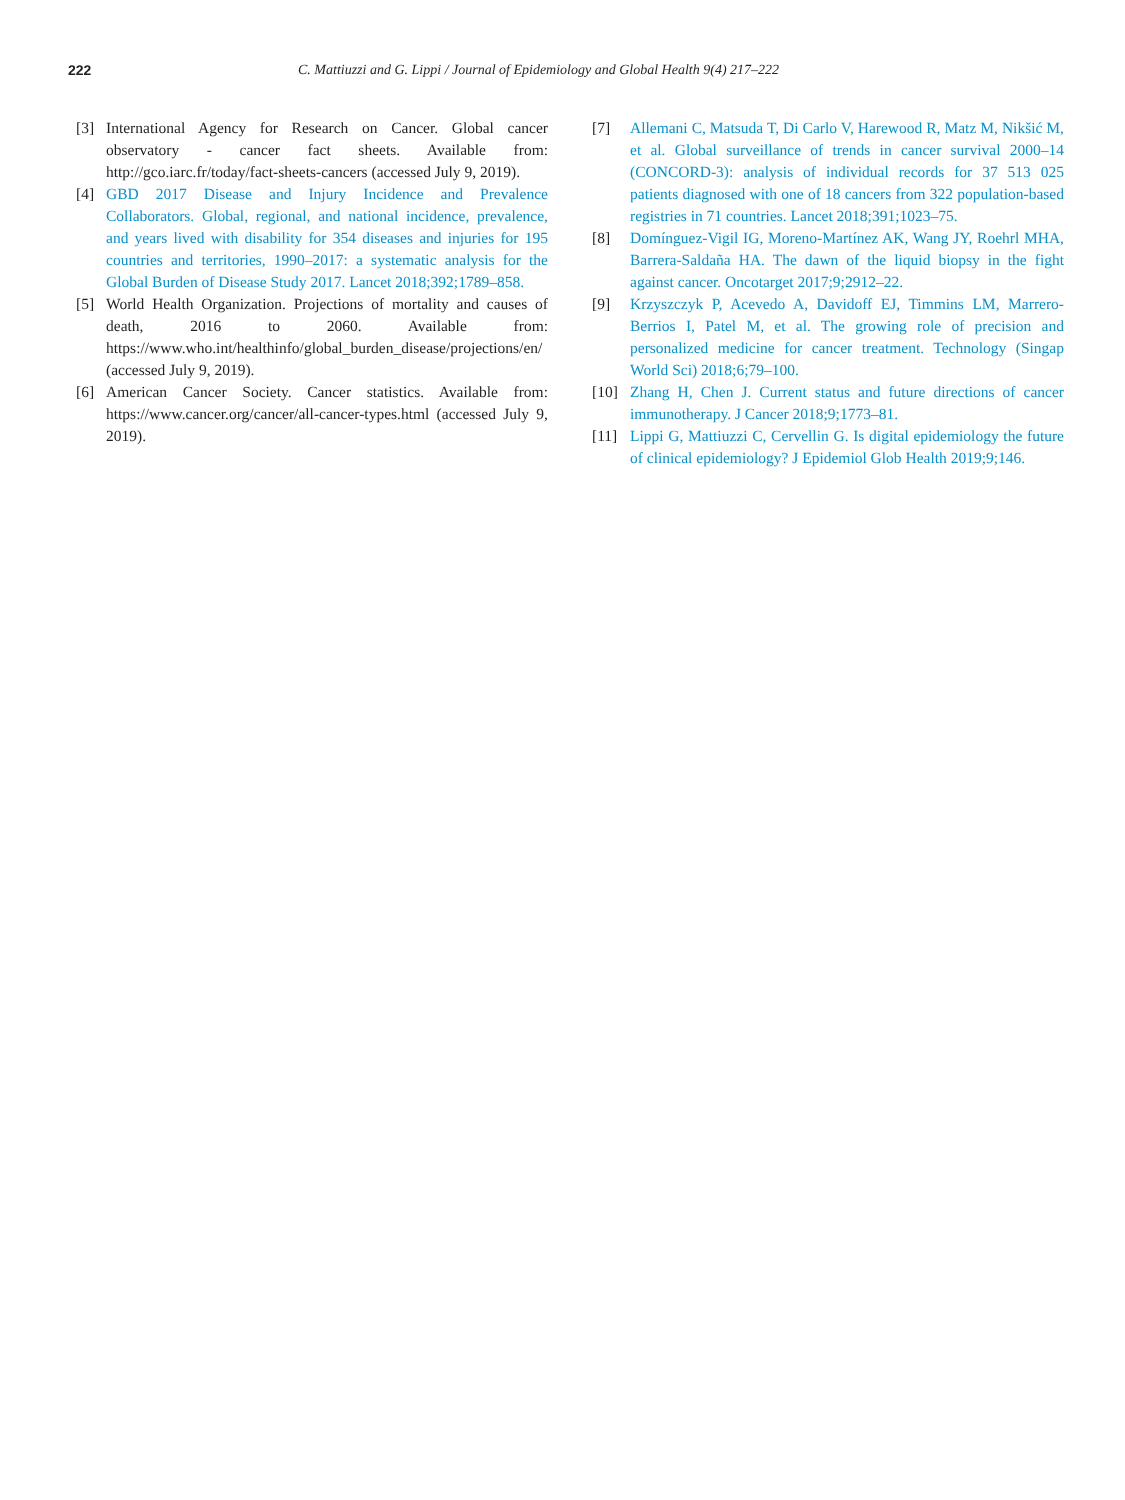222 C. Mattiuzzi and G. Lippi / Journal of Epidemiology and Global Health 9(4) 217–222
[3] International Agency for Research on Cancer. Global cancer observatory - cancer fact sheets. Available from: http://gco.iarc.fr/today/fact-sheets-cancers (accessed July 9, 2019).
[4] GBD 2017 Disease and Injury Incidence and Prevalence Collaborators. Global, regional, and national incidence, prevalence, and years lived with disability for 354 diseases and injuries for 195 countries and territories, 1990–2017: a systematic analysis for the Global Burden of Disease Study 2017. Lancet 2018;392;1789–858.
[5] World Health Organization. Projections of mortality and causes of death, 2016 to 2060. Available from: https://www.who.int/healthinfo/global_burden_disease/projections/en/ (accessed July 9, 2019).
[6] American Cancer Society. Cancer statistics. Available from: https://www.cancer.org/cancer/all-cancer-types.html (accessed July 9, 2019).
[7] Allemani C, Matsuda T, Di Carlo V, Harewood R, Matz M, Nikšić M, et al. Global surveillance of trends in cancer survival 2000–14 (CONCORD-3): analysis of individual records for 37 513 025 patients diagnosed with one of 18 cancers from 322 population-based registries in 71 countries. Lancet 2018;391;1023–75.
[8] Domínguez-Vigil IG, Moreno-Martínez AK, Wang JY, Roehrl MHA, Barrera-Saldaña HA. The dawn of the liquid biopsy in the fight against cancer. Oncotarget 2017;9;2912–22.
[9] Krzyszczyk P, Acevedo A, Davidoff EJ, Timmins LM, Marrero-Berrios I, Patel M, et al. The growing role of precision and personalized medicine for cancer treatment. Technology (Singap World Sci) 2018;6;79–100.
[10] Zhang H, Chen J. Current status and future directions of cancer immunotherapy. J Cancer 2018;9;1773–81.
[11] Lippi G, Mattiuzzi C, Cervellin G. Is digital epidemiology the future of clinical epidemiology? J Epidemiol Glob Health 2019;9;146.